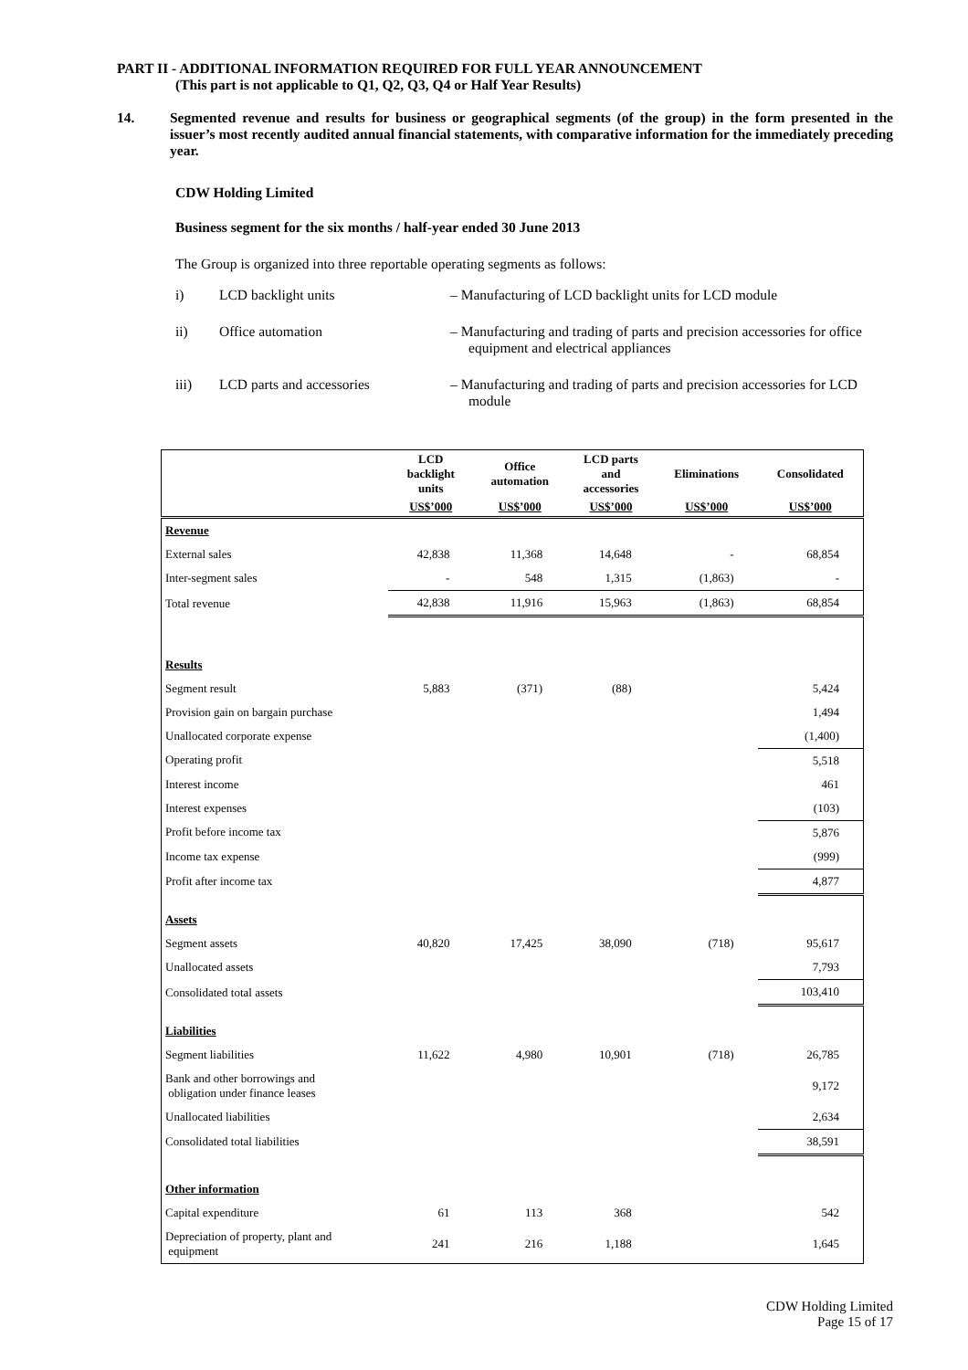PART II - ADDITIONAL INFORMATION REQUIRED FOR FULL YEAR ANNOUNCEMENT
(This part is not applicable to Q1, Q2, Q3, Q4 or Half Year Results)
14. Segmented revenue and results for business or geographical segments (of the group) in the form presented in the issuer’s most recently audited annual financial statements, with comparative information for the immediately preceding year.
CDW Holding Limited
Business segment for the six months / half-year ended 30 June 2013
The Group is organized into three reportable operating segments as follows:
i) LCD backlight units – Manufacturing of LCD backlight units for LCD module
ii) Office automation – Manufacturing and trading of parts and precision accessories for office equipment and electrical appliances
iii) LCD parts and accessories – Manufacturing and trading of parts and precision accessories for LCD module
| | LCD backlight units | Office automation | LCD parts and accessories | Eliminations | Consolidated |
| --- | --- | --- | --- | --- | --- |
| | US$’000 | US$’000 | US$’000 | US$’000 | US$’000 |
| Revenue | | | | | |
| External sales | 42,838 | 11,368 | 14,648 | - | 68,854 |
| Inter-segment sales | - | 548 | 1,315 | (1,863) | - |
| Total revenue | 42,838 | 11,916 | 15,963 | (1,863) | 68,854 |
| Results | | | | | |
| Segment result | 5,883 | (371) | (88) | | 5,424 |
| Provision gain on bargain purchase | | | | | 1,494 |
| Unallocated corporate expense | | | | | (1,400) |
| Operating profit | | | | | 5,518 |
| Interest income | | | | | 461 |
| Interest expenses | | | | | (103) |
| Profit before income tax | | | | | 5,876 |
| Income tax expense | | | | | (999) |
| Profit after income tax | | | | | 4,877 |
| Assets | | | | | |
| Segment assets | 40,820 | 17,425 | 38,090 | (718) | 95,617 |
| Unallocated assets | | | | | 7,793 |
| Consolidated total assets | | | | | 103,410 |
| Liabilities | | | | | |
| Segment liabilities | 11,622 | 4,980 | 10,901 | (718) | 26,785 |
| Bank and other borrowings and obligation under finance leases | | | | | 9,172 |
| Unallocated liabilities | | | | | 2,634 |
| Consolidated total liabilities | | | | | 38,591 |
| Other information | | | | | |
| Capital expenditure | 61 | 113 | 368 | | 542 |
| Depreciation of property, plant and equipment | 241 | 216 | 1,188 | | 1,645 |
CDW Holding Limited
Page 15 of 17